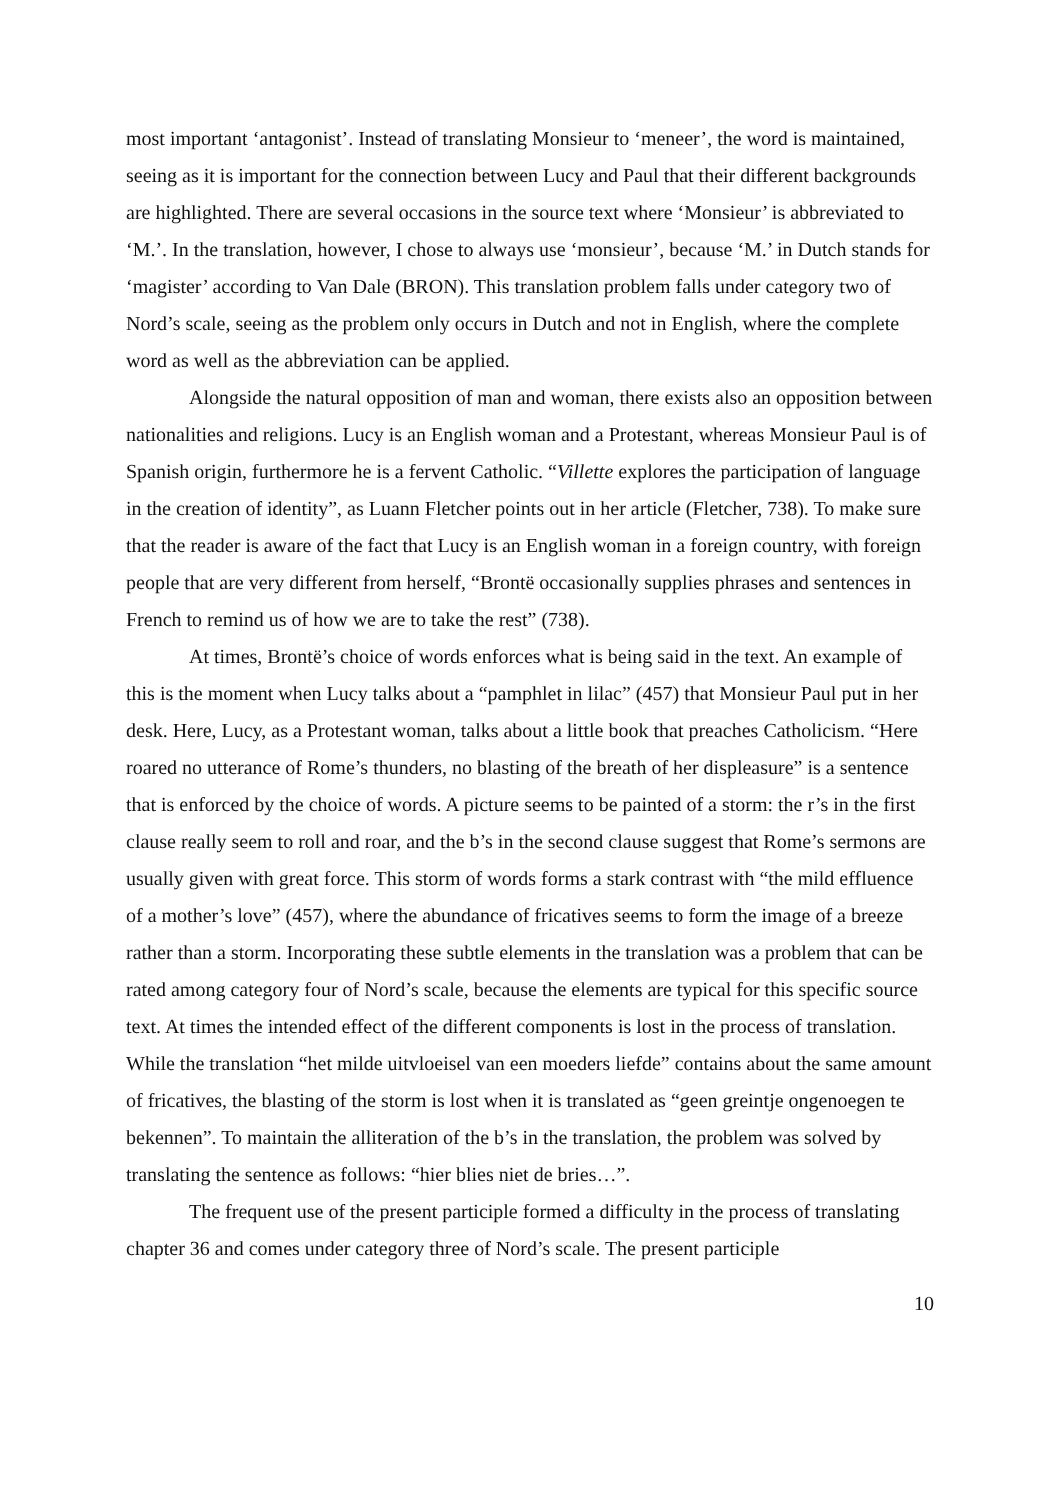most important ‘antagonist’. Instead of translating Monsieur to ‘meneer’, the word is maintained, seeing as it is important for the connection between Lucy and Paul that their different backgrounds are highlighted. There are several occasions in the source text where ‘Monsieur’ is abbreviated to ‘M.’. In the translation, however, I chose to always use ‘monsieur’, because ‘M.’ in Dutch stands for ‘magister’ according to Van Dale (BRON). This translation problem falls under category two of Nord’s scale, seeing as the problem only occurs in Dutch and not in English, where the complete word as well as the abbreviation can be applied.
Alongside the natural opposition of man and woman, there exists also an opposition between nationalities and religions. Lucy is an English woman and a Protestant, whereas Monsieur Paul is of Spanish origin, furthermore he is a fervent Catholic. “Villette explores the participation of language in the creation of identity”, as Luann Fletcher points out in her article (Fletcher, 738). To make sure that the reader is aware of the fact that Lucy is an English woman in a foreign country, with foreign people that are very different from herself, “Brontë occasionally supplies phrases and sentences in French to remind us of how we are to take the rest” (738).
At times, Brontë’s choice of words enforces what is being said in the text. An example of this is the moment when Lucy talks about a “pamphlet in lilac” (457) that Monsieur Paul put in her desk. Here, Lucy, as a Protestant woman, talks about a little book that preaches Catholicism. “Here roared no utterance of Rome’s thunders, no blasting of the breath of her displeasure” is a sentence that is enforced by the choice of words. A picture seems to be painted of a storm: the r’s in the first clause really seem to roll and roar, and the b’s in the second clause suggest that Rome’s sermons are usually given with great force. This storm of words forms a stark contrast with “the mild effluence of a mother’s love” (457), where the abundance of fricatives seems to form the image of a breeze rather than a storm. Incorporating these subtle elements in the translation was a problem that can be rated among category four of Nord’s scale, because the elements are typical for this specific source text. At times the intended effect of the different components is lost in the process of translation. While the translation “het milde uitvloeisel van een moeders liefde” contains about the same amount of fricatives, the blasting of the storm is lost when it is translated as “geen greintje ongenoegen te bekennen”. To maintain the alliteration of the b’s in the translation, the problem was solved by translating the sentence as follows: “hier blies niet de bries…”.
The frequent use of the present participle formed a difficulty in the process of translating chapter 36 and comes under category three of Nord’s scale. The present participle
10